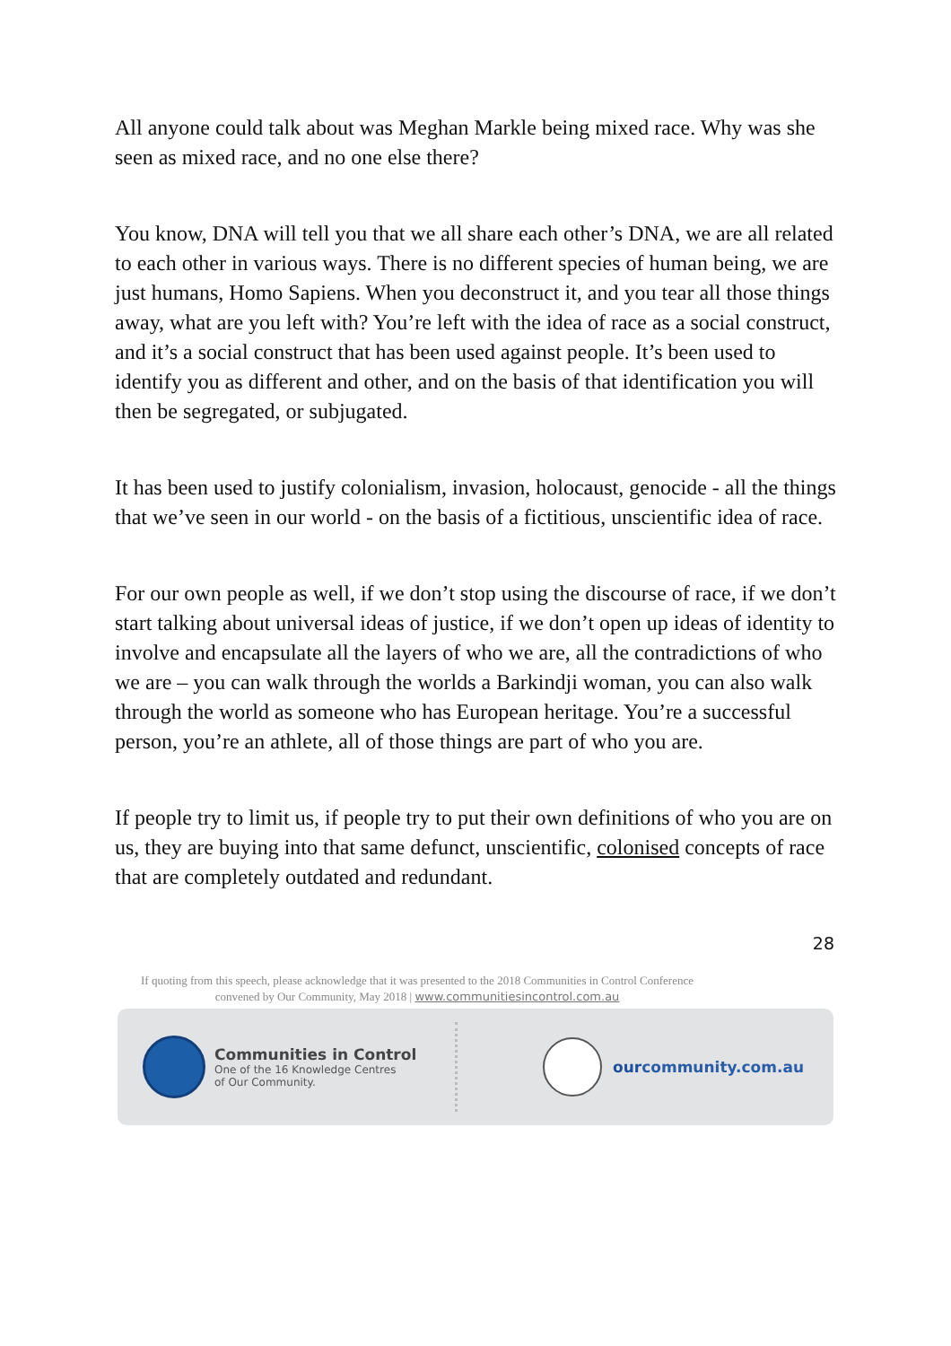All anyone could talk about was Meghan Markle being mixed race. Why was she seen as mixed race, and no one else there?
You know, DNA will tell you that we all share each other’s DNA, we are all related to each other in various ways. There is no different species of human being, we are just humans, Homo Sapiens. When you deconstruct it, and you tear all those things away, what are you left with? You’re left with the idea of race as a social construct, and it’s a social construct that has been used against people. It’s been used to identify you as different and other, and on the basis of that identification you will then be segregated, or subjugated.
It has been used to justify colonialism, invasion, holocaust, genocide - all the things that we’ve seen in our world - on the basis of a fictitious, unscientific idea of race.
For our own people as well, if we don’t stop using the discourse of race, if we don’t start talking about universal ideas of justice, if we don’t open up ideas of identity to involve and encapsulate all the layers of who we are, all the contradictions of who we are – you can walk through the worlds a Barkindji woman, you can also walk through the world as someone who has European heritage. You’re a successful person, you’re an athlete, all of those things are part of who you are.
If people try to limit us, if people try to put their own definitions of who you are on us, they are buying into that same defunct, unscientific, colonised concepts of race that are completely outdated and redundant.
28
If quoting from this speech, please acknowledge that it was presented to the 2018 Communities in Control Conference
convened by Our Community, May 2018 | www.communitiesincontrol.com.au
Communities in Control
One of the 16 Knowledge Centres
of Our Community.
ourcommunity.com.au